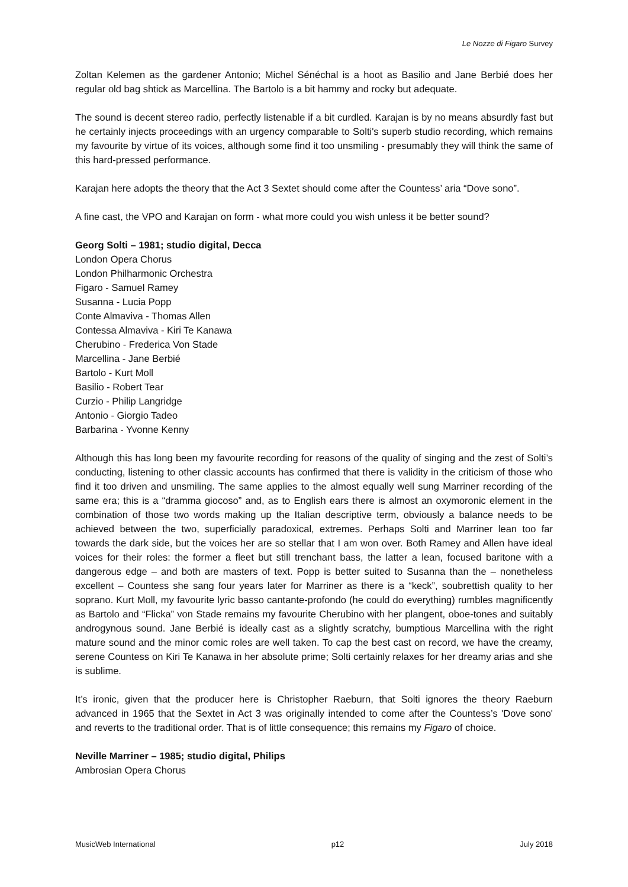Le Nozze di Figaro Survey
Zoltan Kelemen as the gardener Antonio; Michel Sénéchal is a hoot as Basilio and Jane Berbié does her regular old bag shtick as Marcellina. The Bartolo is a bit hammy and rocky but adequate.
The sound is decent stereo radio, perfectly listenable if a bit curdled. Karajan is by no means absurdly fast but he certainly injects proceedings with an urgency comparable to Solti's superb studio recording, which remains my favourite by virtue of its voices, although some find it too unsmiling - presumably they will think the same of this hard-pressed performance.
Karajan here adopts the theory that the Act 3 Sextet should come after the Countess’ aria “Dove sono”.
A fine cast, the VPO and Karajan on form - what more could you wish unless it be better sound?
Georg Solti – 1981; studio digital, Decca
London Opera Chorus
London Philharmonic Orchestra
Figaro - Samuel Ramey
Susanna - Lucia Popp
Conte Almaviva - Thomas Allen
Contessa Almaviva - Kiri Te Kanawa
Cherubino - Frederica Von Stade
Marcellina - Jane Berbié
Bartolo - Kurt Moll
Basilio - Robert Tear
Curzio - Philip Langridge
Antonio - Giorgio Tadeo
Barbarina - Yvonne Kenny
Although this has long been my favourite recording for reasons of the quality of singing and the zest of Solti’s conducting, listening to other classic accounts has confirmed that there is validity in the criticism of those who find it too driven and unsmiling. The same applies to the almost equally well sung Marriner recording of the same era; this is a “dramma giocoso” and, as to English ears there is almost an oxymoronic element in the combination of those two words making up the Italian descriptive term, obviously a balance needs to be achieved between the two, superficially paradoxical, extremes. Perhaps Solti and Marriner lean too far towards the dark side, but the voices her are so stellar that I am won over. Both Ramey and Allen have ideal voices for their roles: the former a fleet but still trenchant bass, the latter a lean, focused baritone with a dangerous edge – and both are masters of text. Popp is better suited to Susanna than the – nonetheless excellent – Countess she sang four years later for Marriner as there is a “keck”, soubrettish quality to her soprano. Kurt Moll, my favourite lyric basso cantante-profondo (he could do everything) rumbles magnificently as Bartolo and “Flicka” von Stade remains my favourite Cherubino with her plangent, oboe-tones and suitably androgynous sound. Jane Berbié is ideally cast as a slightly scratchy, bumptious Marcellina with the right mature sound and the minor comic roles are well taken. To cap the best cast on record, we have the creamy, serene Countess on Kiri Te Kanawa in her absolute prime; Solti certainly relaxes for her dreamy arias and she is sublime.
It’s ironic, given that the producer here is Christopher Raeburn, that Solti ignores the theory Raeburn advanced in 1965 that the Sextet in Act 3 was originally intended to come after the Countess’s 'Dove sono' and reverts to the traditional order. That is of little consequence; this remains my Figaro of choice.
Neville Marriner – 1985; studio digital, Philips
Ambrosian Opera Chorus
MusicWeb International p12 July 2018